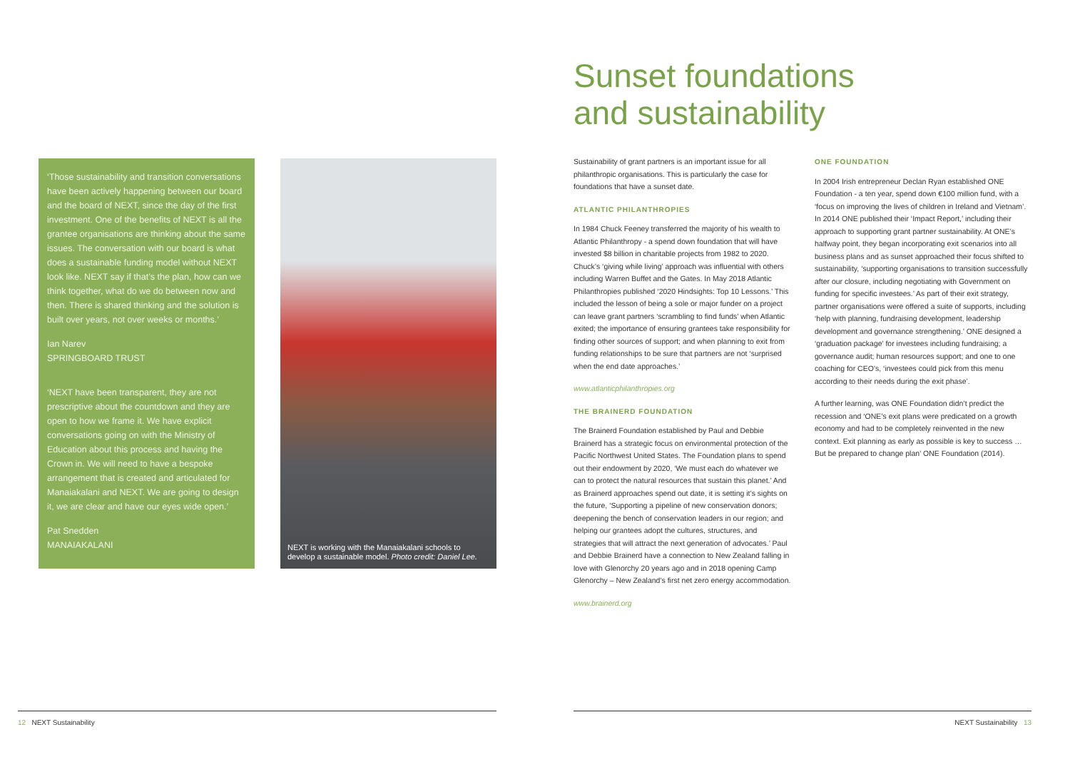‘Those sustainability and transition conversations have been actively happening between our board and the board of NEXT, since the day of the first investment. One of the benefits of NEXT is all the grantee organisations are thinking about the same issues. The conversation with our board is what does a sustainable funding model without NEXT look like. NEXT say if that’s the plan, how can we think together, what do we do between now and then. There is shared thinking and the solution is built over years, not over weeks or months.’
Ian Narev
SPRINGBOARD TRUST
‘NEXT have been transparent, they are not prescriptive about the countdown and they are open to how we frame it. We have explicit conversations going on with the Ministry of Education about this process and having the Crown in. We will need to have a bespoke arrangement that is created and articulated for Manaiakalani and NEXT. We are going to design it, we are clear and have our eyes wide open.’
Pat Snedden
MANAIAKALANI
NEXT is working with the Manaiakalani schools to
develop a sustainable model. Photo credit: Daniel Lee.
Sunset foundations
and sustainability
Sustainability of grant partners is an important issue for all philanthropic organisations. This is particularly the case for foundations that have a sunset date.
ATLANTIC PHILANTHROPIES
In 1984 Chuck Feeney transferred the majority of his wealth to Atlantic Philanthropy - a spend down foundation that will have invested $8 billion in charitable projects from 1982 to 2020. Chuck’s ‘giving while living’ approach was influential with others including Warren Buffet and the Gates. In May 2018 Atlantic Philanthropies published ‘2020 Hindsights: Top 10 Lessons.’ This included the lesson of being a sole or major funder on a project can leave grant partners ‘scrambling to find funds’ when Atlantic exited; the importance of ensuring grantees take responsibility for finding other sources of support; and when planning to exit from funding relationships to be sure that partners are not ‘surprised when the end date approaches.’
www.atlanticphilanthropies.org
THE BRAINERD FOUNDATION
The Brainerd Foundation established by Paul and Debbie Brainerd has a strategic focus on environmental protection of the Pacific Northwest United States. The Foundation plans to spend out their endowment by 2020, ‘We must each do whatever we can to protect the natural resources that sustain this planet.’ And as Brainerd approaches spend out date, it is setting it’s sights on the future, ‘Supporting a pipeline of new conservation donors; deepening the bench of conservation leaders in our region; and helping our grantees adopt the cultures, structures, and strategies that will attract the next generation of advocates.’ Paul and Debbie Brainerd have a connection to New Zealand falling in love with Glenorchy 20 years ago and in 2018 opening Camp Glenorchy – New Zealand’s first net zero energy accommodation.
www.brainerd.org
ONE FOUNDATION
In 2004 Irish entrepreneur Declan Ryan established ONE Foundation - a ten year, spend down €100 million fund, with a ‘focus on improving the lives of children in Ireland and Vietnam’. In 2014 ONE published their ‘Impact Report,’ including their approach to supporting grant partner sustainability. At ONE’s halfway point, they began incorporating exit scenarios into all business plans and as sunset approached their focus shifted to sustainability, ‘supporting organisations to transition successfully after our closure, including negotiating with Government on funding for specific investees.’ As part of their exit strategy, partner organisations were offered a suite of supports, including ‘help with planning, fundraising development, leadership development and governance strengthening.’ ONE designed a ‘graduation package’ for investees including fundraising; a governance audit; human resources support; and one to one coaching for CEO’s, ‘investees could pick from this menu according to their needs during the exit phase’.
A further learning, was ONE Foundation didn’t predict the recession and ‘ONE’s exit plans were predicated on a growth economy and had to be completely reinvented in the new context. Exit planning as early as possible is key to success … But be prepared to change plan’ ONE Foundation (2014).
12 NEXT Sustainability NEXT Sustainability 13